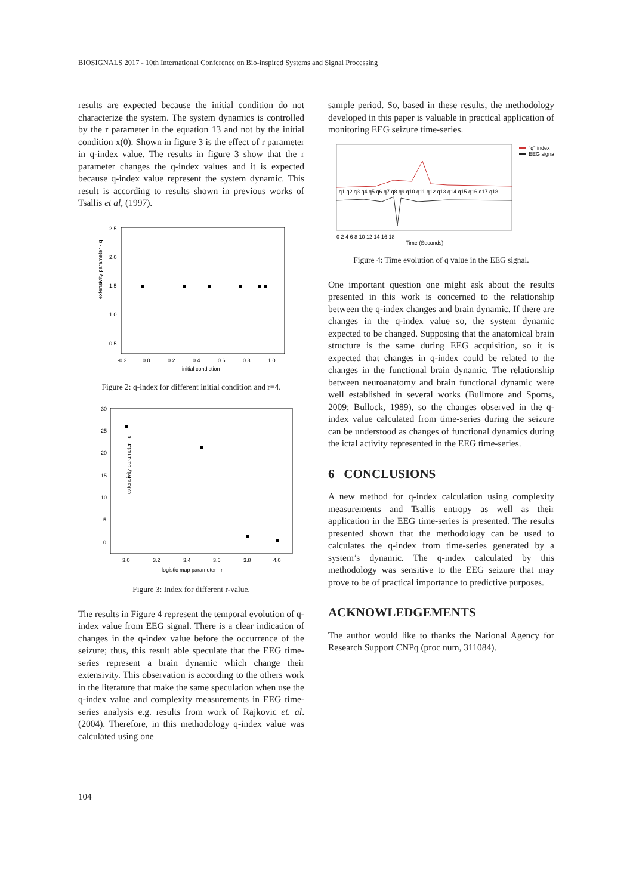BIOSIGNALS 2017 - 10th International Conference on Bio-inspired Systems and Signal Processing
results are expected because the initial condition do not characterize the system. The system dynamics is controlled by the r parameter in the equation 13 and not by the initial condition x(0). Shown in figure 3 is the effect of r parameter in q-index value. The results in figure 3 show that the r parameter changes the q-index values and it is expected because q-index value represent the system dynamic. This result is according to results shown in previous works of Tsallis et al, (1997).
extensivity parameter - q
2.5
2.0
1.5
1.0
0.5
-0.2
0.0
0.2
0.4
0.6
0.8
1.0
initial condiction
Figure 2: q-index for different initial condition and r=4.
extensivity parameter - q
30
25
20
15
10
5
0
3.0
3.2
3.4
3.6
3.8
4.0
logistic map parameter - r
Figure 3: Index for different r-value.
The results in Figure 4 represent the temporal evolution of q-index value from EEG signal. There is a clear indication of changes in the q-index value before the occurrence of the seizure; thus, this result able speculate that the EEG time-series represent a brain dynamic which change their extensivity. This observation is according to the others work in the literature that make the same speculation when use the q-index value and complexity measurements in EEG time-series analysis e.g. results from work of Rajkovic et. al. (2004). Therefore, in this methodology q-index value was calculated using one
sample period. So, based in these results, the methodology developed in this paper is valuable in practical application of monitoring EEG seizure time-series.
q1 q2 q3 q4 q5 q6 q7 q8 q9 q10 q11 q12 q13 q14 q15 q16 q17 q18
"q" index
EEG signal
0 2 4 6 8 10 12 14 16 18
Time (Seconds)
Figure 4: Time evolution of q value in the EEG signal.
One important question one might ask about the results presented in this work is concerned to the relationship between the q-index changes and brain dynamic. If there are changes in the q-index value so, the system dynamic expected to be changed. Supposing that the anatomical brain structure is the same during EEG acquisition, so it is expected that changes in q-index could be related to the changes in the functional brain dynamic. The relationship between neuroanatomy and brain functional dynamic were well established in several works (Bullmore and Sporns, 2009; Bullock, 1989), so the changes observed in the q-index value calculated from time-series during the seizure can be understood as changes of functional dynamics during the ictal activity represented in the EEG time-series.
6 CONCLUSIONS
A new method for q-index calculation using complexity measurements and Tsallis entropy as well as their application in the EEG time-series is presented. The results presented shown that the methodology can be used to calculates the q-index from time-series generated by a system’s dynamic. The q-index calculated by this methodology was sensitive to the EEG seizure that may prove to be of practical importance to predictive purposes.
ACKNOWLEDGEMENTS
The author would like to thanks the National Agency for Research Support CNPq (proc num, 311084).
104